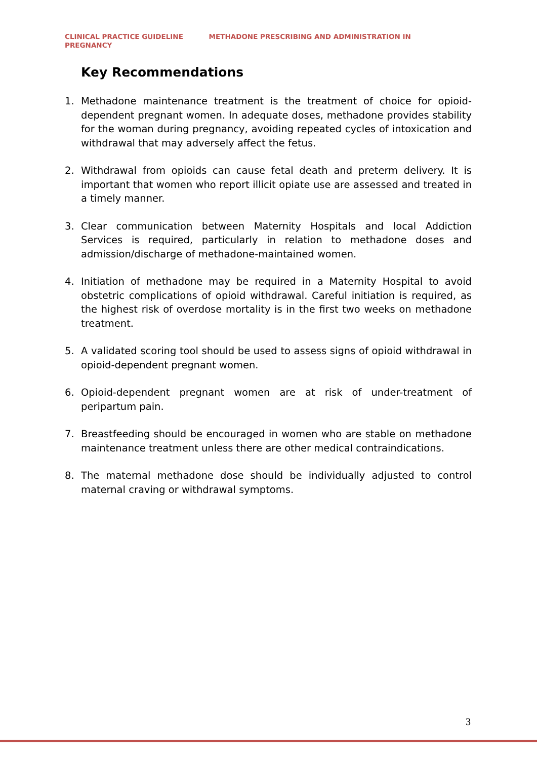CLINICAL PRACTICE GUIDELINE METHADONE PRESCRIBING AND ADMINISTRATION IN
PREGNANCY
Key Recommendations
1. Methadone maintenance treatment is the treatment of choice for opioid-dependent pregnant women. In adequate doses, methadone provides stability for the woman during pregnancy, avoiding repeated cycles of intoxication and withdrawal that may adversely affect the fetus.
2. Withdrawal from opioids can cause fetal death and preterm delivery. It is important that women who report illicit opiate use are assessed and treated in a timely manner.
3. Clear communication between Maternity Hospitals and local Addiction Services is required, particularly in relation to methadone doses and admission/discharge of methadone-maintained women.
4. Initiation of methadone may be required in a Maternity Hospital to avoid obstetric complications of opioid withdrawal. Careful initiation is required, as the highest risk of overdose mortality is in the first two weeks on methadone treatment.
5. A validated scoring tool should be used to assess signs of opioid withdrawal in opioid-dependent pregnant women.
6. Opioid-dependent pregnant women are at risk of under-treatment of peripartum pain.
7. Breastfeeding should be encouraged in women who are stable on methadone maintenance treatment unless there are other medical contraindications.
8. The maternal methadone dose should be individually adjusted to control maternal craving or withdrawal symptoms.
3